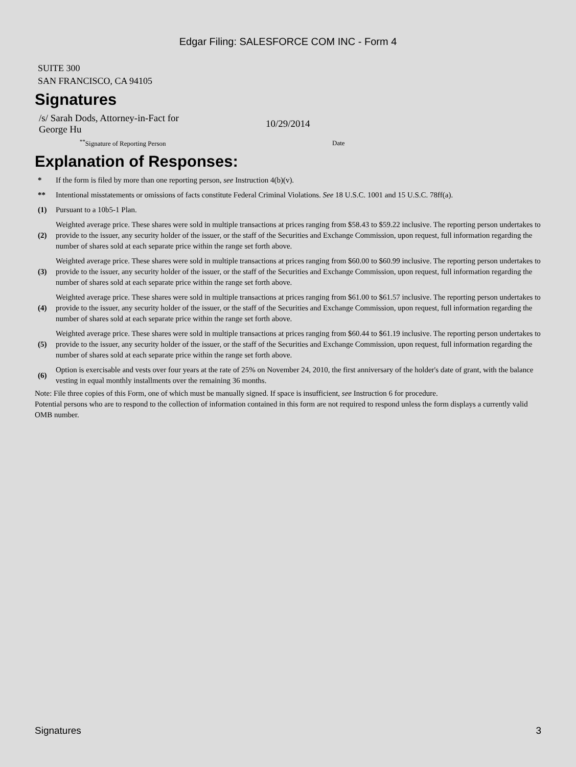Edgar Filing: SALESFORCE COM INC - Form 4
SUITE 300
SAN FRANCISCO, CA 94105
Signatures
| /s/ Sarah Dods, Attorney-in-Fact for George Hu | 10/29/2014 |
| <sup>**</sup> Signature of Reporting Person | Date |
Explanation of Responses:
| * | If the form is filed by more than one reporting person, see Instruction 4(b)(v). |
| ** | Intentional misstatements or omissions of facts constitute Federal Criminal Violations. See 18 U.S.C. 1001 and 15 U.S.C. 78ff(a). |
| (1) | Pursuant to a 10b5-1 Plan. |
| (2) | Weighted average price. These shares were sold in multiple transactions at prices ranging from $58.43 to $59.22 inclusive. The reporting person undertakes to provide to the issuer, any security holder of the issuer, or the staff of the Securities and Exchange Commission, upon request, full information regarding the number of shares sold at each separate price within the range set forth above. |
| (3) | Weighted average price. These shares were sold in multiple transactions at prices ranging from $60.00 to $60.99 inclusive. The reporting person undertakes to provide to the issuer, any security holder of the issuer, or the staff of the Securities and Exchange Commission, upon request, full information regarding the number of shares sold at each separate price within the range set forth above. |
| (4) | Weighted average price. These shares were sold in multiple transactions at prices ranging from $61.00 to $61.57 inclusive. The reporting person undertakes to provide to the issuer, any security holder of the issuer, or the staff of the Securities and Exchange Commission, upon request, full information regarding the number of shares sold at each separate price within the range set forth above. |
| (5) | Weighted average price. These shares were sold in multiple transactions at prices ranging from $60.44 to $61.19 inclusive. The reporting person undertakes to provide to the issuer, any security holder of the issuer, or the staff of the Securities and Exchange Commission, upon request, full information regarding the number of shares sold at each separate price within the range set forth above. |
| (6) | Option is exercisable and vests over four years at the rate of 25% on November 24, 2010, the first anniversary of the holder's date of grant, with the balance vesting in equal monthly installments over the remaining 36 months. |
Note: File three copies of this Form, one of which must be manually signed. If space is insufficient, see Instruction 6 for procedure.
Potential persons who are to respond to the collection of information contained in this form are not required to respond unless the form displays a currently valid OMB number.
Signatures 3